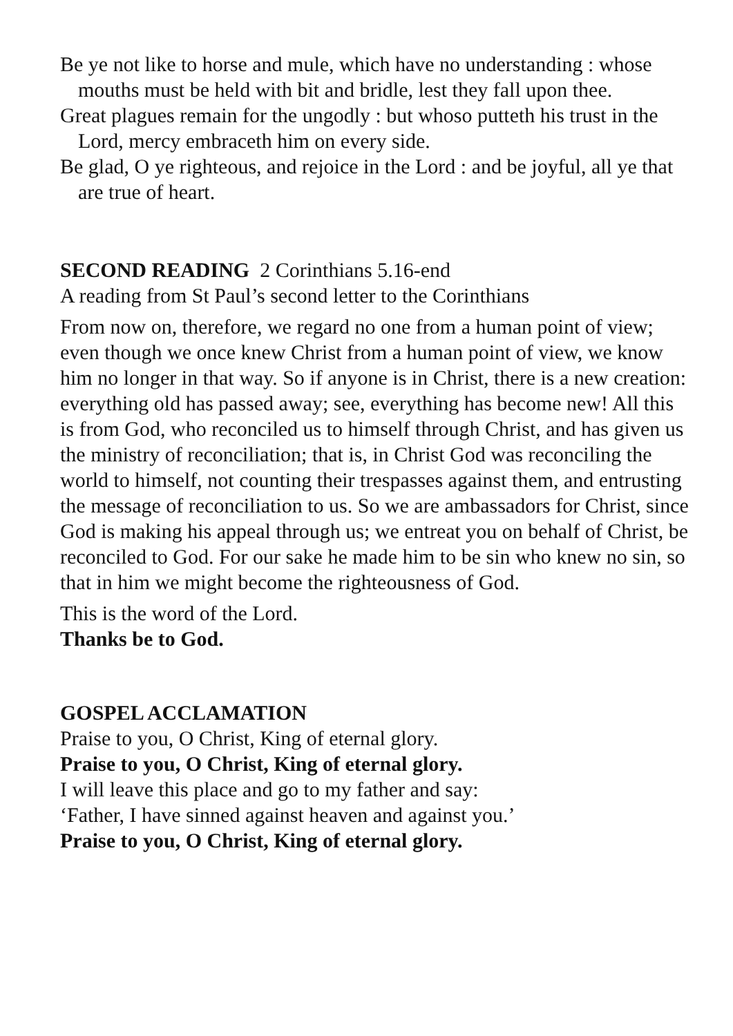Be ye not like to horse and mule, which have no understanding : whose mouths must be held with bit and bridle, lest they fall upon thee.
Great plagues remain for the ungodly : but whoso putteth his trust in the Lord, mercy embraceth him on every side.
Be glad, O ye righteous, and rejoice in the Lord : and be joyful, all ye that are true of heart.
SECOND READING 2 Corinthians 5.16-end
A reading from St Paul’s second letter to the Corinthians
From now on, therefore, we regard no one from a human point of view; even though we once knew Christ from a human point of view, we know him no longer in that way. So if anyone is in Christ, there is a new creation: everything old has passed away; see, everything has become new! All this is from God, who reconciled us to himself through Christ, and has given us the ministry of reconciliation; that is, in Christ God was reconciling the world to himself, not counting their trespasses against them, and entrusting the message of reconciliation to us. So we are ambassadors for Christ, since God is making his appeal through us; we entreat you on behalf of Christ, be reconciled to God. For our sake he made him to be sin who knew no sin, so that in him we might become the righteousness of God.
This is the word of the Lord.
Thanks be to God.
GOSPEL ACCLAMATION
Praise to you, O Christ, King of eternal glory.
Praise to you, O Christ, King of eternal glory.
I will leave this place and go to my father and say:
‘Father, I have sinned against heaven and against you.’
Praise to you, O Christ, King of eternal glory.